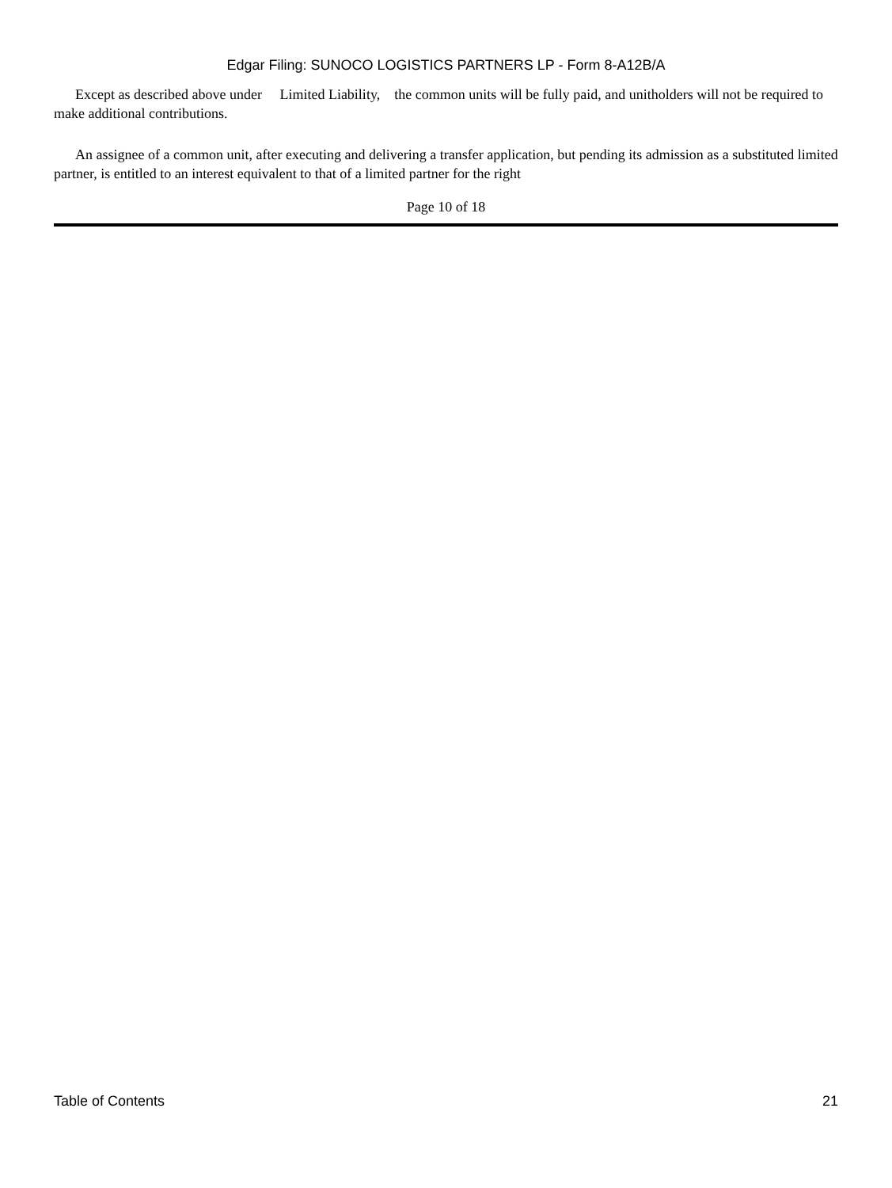Edgar Filing: SUNOCO LOGISTICS PARTNERS LP - Form 8-A12B/A
Except as described above under Limited Liability, the common units will be fully paid, and unitholders will not be required to make additional contributions.
An assignee of a common unit, after executing and delivering a transfer application, but pending its admission as a substituted limited partner, is entitled to an interest equivalent to that of a limited partner for the right
Page 10 of 18
Table of Contents 21